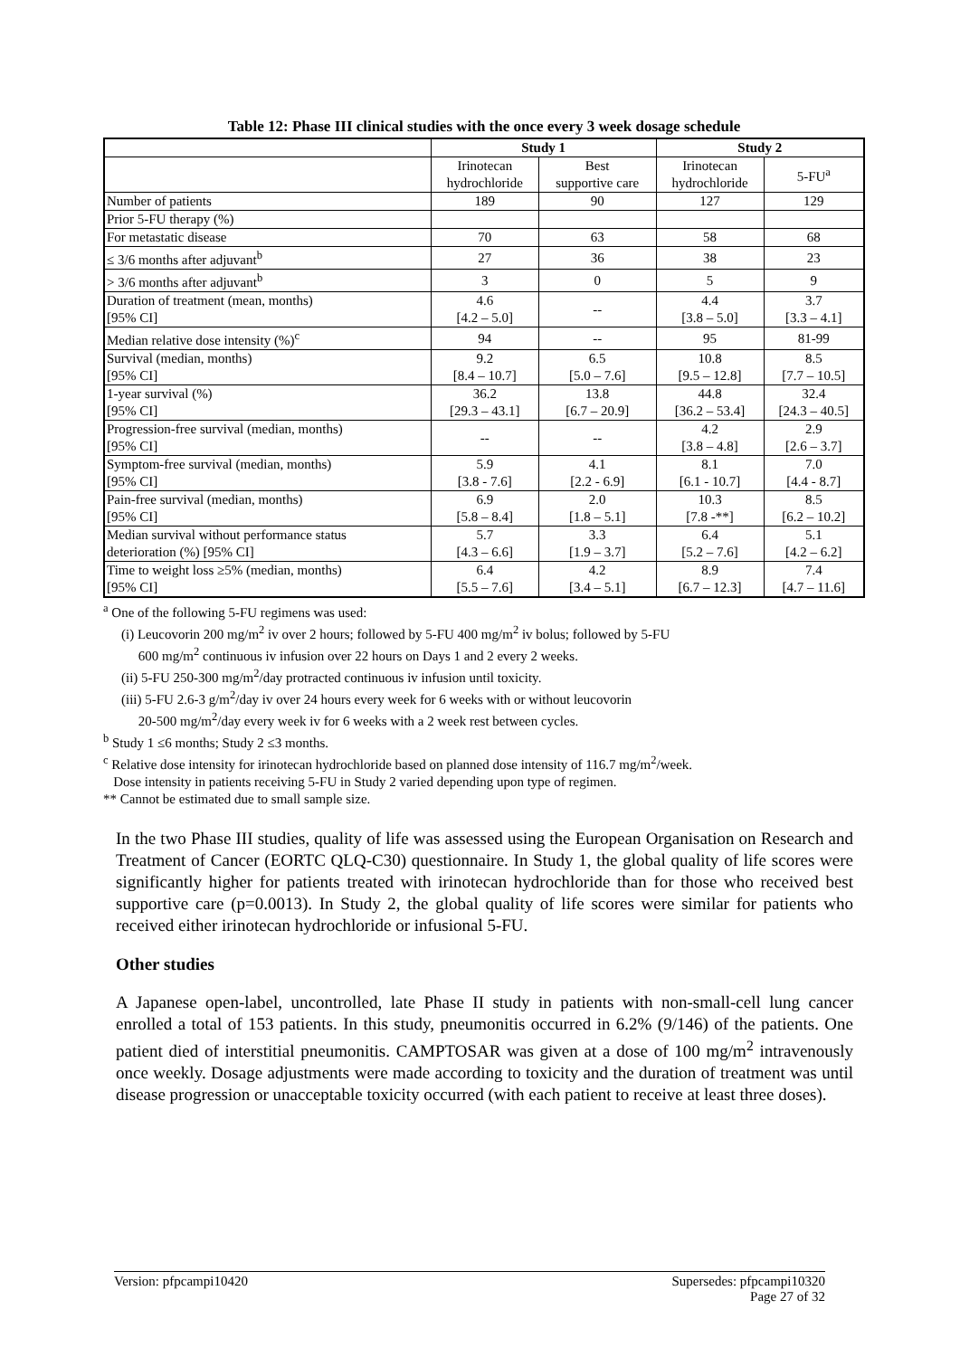Table 12: Phase III clinical studies with the once every 3 week dosage schedule
| | Study 1 | | Study 2 | |
| --- | --- | --- | --- | --- |
| | Irinotecan hydrochloride | Best supportive care | Irinotecan hydrochloride | 5-FU<sup>a</sup> |
| Number of patients | 189 | 90 | 127 | 129 |
| Prior 5-FU therapy (%) | | | | |
| For metastatic disease | 70 | 63 | 58 | 68 |
| ≤ 3/6 months after adjuvant<sup>b</sup> | 27 | 36 | 38 | 23 |
| > 3/6 months after adjuvant<sup>b</sup> | 3 | 0 | 5 | 9 |
| Duration of treatment (mean, months) [95% CI] | 4.6 [4.2 – 5.0] | -- | 4.4 [3.8 – 5.0] | 3.7 [3.3 – 4.1] |
| Median relative dose intensity (%)<sup>c</sup> | 94 | -- | 95 | 81-99 |
| Survival (median, months) [95% CI] | 9.2 [8.4 – 10.7] | 6.5 [5.0 – 7.6] | 10.8 [9.5 – 12.8] | 8.5 [7.7 – 10.5] |
| 1-year survival (%) [95% CI] | 36.2 [29.3 – 43.1] | 13.8 [6.7 – 20.9] | 44.8 [36.2 – 53.4] | 32.4 [24.3 – 40.5] |
| Progression-free survival (median, months) [95% CI] | -- | -- | 4.2 [3.8 – 4.8] | 2.9 [2.6 – 3.7] |
| Symptom-free survival (median, months) [95% CI] | 5.9 [3.8 - 7.6] | 4.1 [2.2 - 6.9] | 8.1 [6.1 - 10.7] | 7.0 [4.4 - 8.7] |
| Pain-free survival (median, months) [95% CI] | 6.9 [5.8 – 8.4] | 2.0 [1.8 – 5.1] | 10.3 [7.8 -**] | 8.5 [6.2 – 10.2] |
| Median survival without performance status deterioration (%) [95% CI] | 5.7 [4.3 – 6.6] | 3.3 [1.9 – 3.7] | 6.4 [5.2 – 7.6] | 5.1 [4.2 – 6.2] |
| Time to weight loss ≥5% (median, months) [95% CI] | 6.4 [5.5 – 7.6] | 4.2 [3.4 – 5.1] | 8.9 [6.7 – 12.3] | 7.4 [4.7 – 11.6] |
<sup>a</sup> One of the following 5-FU regimens was used:
(i) Leucovorin 200 mg/m<sup>2</sup> iv over 2 hours; followed by 5-FU 400 mg/m<sup>2</sup> iv bolus; followed by 5-FU
600 mg/m<sup>2</sup> continuous iv infusion over 22 hours on Days 1 and 2 every 2 weeks.
(ii) 5-FU 250-300 mg/m<sup>2</sup>/day protracted continuous iv infusion until toxicity.
(iii) 5-FU 2.6-3 g/m<sup>2</sup>/day iv over 24 hours every week for 6 weeks with or without leucovorin
20-500 mg/m<sup>2</sup>/day every week iv for 6 weeks with a 2 week rest between cycles.
<sup>b</sup> Study 1 ≤6 months; Study 2 ≤3 months.
<sup>c</sup> Relative dose intensity for irinotecan hydrochloride based on planned dose intensity of 116.7 mg/m<sup>2</sup>/week.
Dose intensity in patients receiving 5-FU in Study 2 varied depending upon type of regimen.
** Cannot be estimated due to small sample size.
In the two Phase III studies, quality of life was assessed using the European Organisation on Research and Treatment of Cancer (EORTC QLQ-C30) questionnaire. In Study 1, the global quality of life scores were significantly higher for patients treated with irinotecan hydrochloride than for those who received best supportive care (p=0.0013). In Study 2, the global quality of life scores were similar for patients who received either irinotecan hydrochloride or infusional 5-FU.
Other studies
A Japanese open-label, uncontrolled, late Phase II study in patients with non-small-cell lung cancer enrolled a total of 153 patients. In this study, pneumonitis occurred in 6.2% (9/146) of the patients. One patient died of interstitial pneumonitis. CAMPTOSAR was given at a dose of 100 mg/m<sup>2</sup> intravenously once weekly. Dosage adjustments were made according to toxicity and the duration of treatment was until disease progression or unacceptable toxicity occurred (with each patient to receive at least three doses).
Version: pfpcampi10420 Supersedes: pfpcampi10320
Page 27 of 32